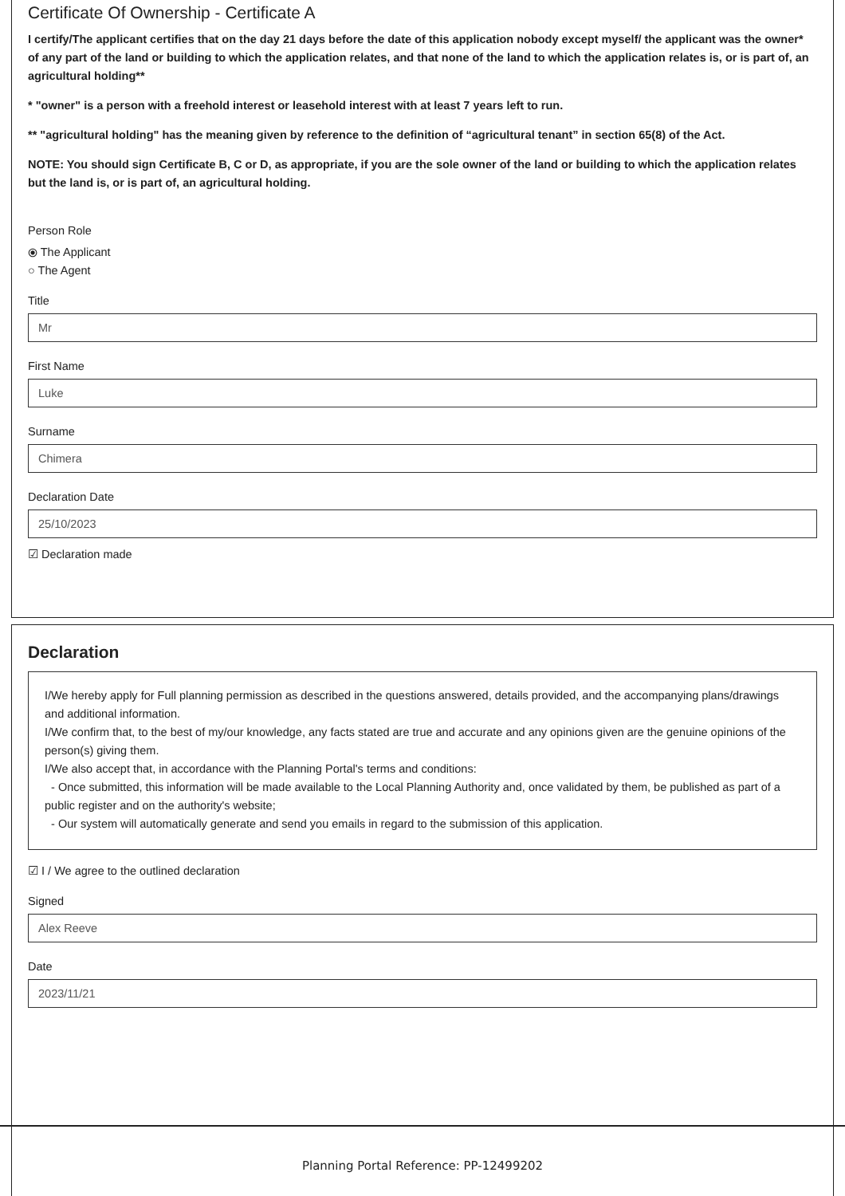Certificate Of Ownership - Certificate A
I certify/The applicant certifies that on the day 21 days before the date of this application nobody except myself/ the applicant was the owner* of any part of the land or building to which the application relates, and that none of the land to which the application relates is, or is part of, an agricultural holding**
* "owner" is a person with a freehold interest or leasehold interest with at least 7 years left to run.
** "agricultural holding" has the meaning given by reference to the definition of “agricultural tenant” in section 65(8) of the Act.
NOTE: You should sign Certificate B, C or D, as appropriate, if you are the sole owner of the land or building to which the application relates but the land is, or is part of, an agricultural holding.
Person Role
⦿ The Applicant
○ The Agent
Title
Mr
First Name
Luke
Surname
Chimera
Declaration Date
25/10/2023
☑ Declaration made
Declaration
I/We hereby apply for Full planning permission as described in the questions answered, details provided, and the accompanying plans/drawings and additional information.
I/We confirm that, to the best of my/our knowledge, any facts stated are true and accurate and any opinions given are the genuine opinions of the person(s) giving them.
I/We also accept that, in accordance with the Planning Portal's terms and conditions:
- Once submitted, this information will be made available to the Local Planning Authority and, once validated by them, be published as part of a public register and on the authority's website;
- Our system will automatically generate and send you emails in regard to the submission of this application.
☑ I / We agree to the outlined declaration
Signed
Alex Reeve
Date
2023/11/21
Planning Portal Reference: PP-12499202